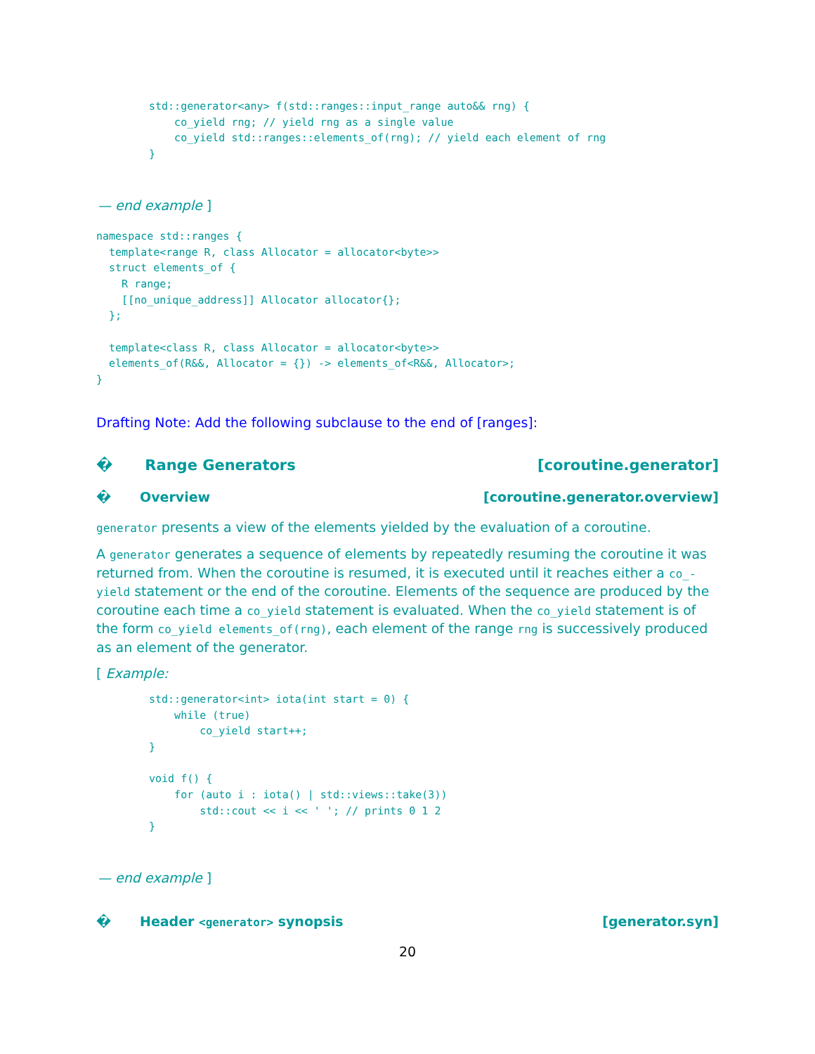std::generator<any> f(std::ranges::input_range auto&& rng) {
    co_yield rng; // yield rng as a single value
    co_yield std::ranges::elements_of(rng); // yield each element of rng
}
— end example ]
namespace std::ranges {
  template<range R, class Allocator = allocator<byte>>
  struct elements_of {
    R range;
    [[no_unique_address]] Allocator allocator{};
  };

  template<class R, class Allocator = allocator<byte>>
  elements_of(R&&, Allocator = {}) -> elements_of<R&&, Allocator>;
}
Drafting Note: Add the following subclause to the end of [ranges]:
� Range Generators [coroutine.generator]
� Overview [coroutine.generator.overview]
generator presents a view of the elements yielded by the evaluation of a coroutine.
A generator generates a sequence of elements by repeatedly resuming the coroutine it was returned from. When the coroutine is resumed, it is executed until it reaches either a co_-yield statement or the end of the coroutine. Elements of the sequence are produced by the coroutine each time a co_yield statement is evaluated. When the co_yield statement is of the form co_yield elements_of(rng), each element of the range rng is successively produced as an element of the generator.
[ Example:
std::generator<int> iota(int start = 0) {
    while (true)
        co_yield start++;
}

void f() {
    for (auto i : iota() | std::views::take(3))
        std::cout << i << ' '; // prints 0 1 2
}
— end example ]
� Header <generator> synopsis [generator.syn]
20